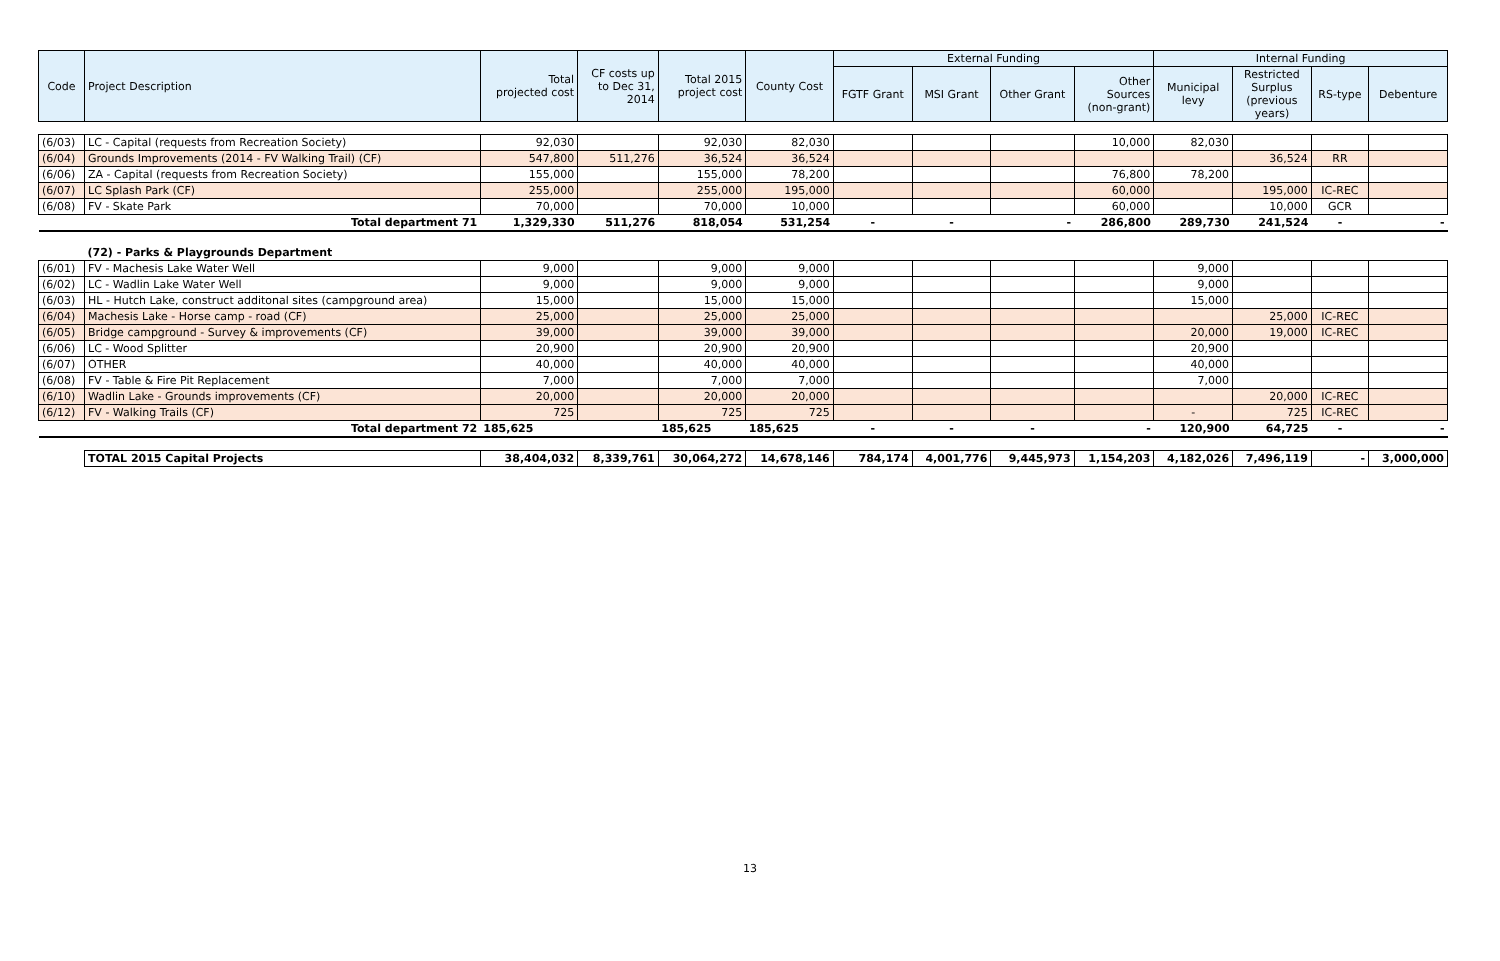| Code | Project Description | Total projected cost | CF costs up to Dec 31, 2014 | Total 2015 project cost | County Cost | External Funding | | | | Internal Funding | | | |
| --- | --- | --- | --- | --- | --- | --- | --- | --- | --- | --- | --- | --- | --- |
| | | | | | | FGTF Grant | MSI Grant | Other Grant | Other Sources (non-grant) | Municipal levy | Restricted Surplus (previous years) | RS-type | Debenture |
| (6/03) | LC - Capital (requests from Recreation Society) | 92,030 | | 92,030 | 82,030 | | | | 10,000 | 82,030 | | | |
| (6/04) | Grounds Improvements (2014 - FV Walking Trail) (CF) | 547,800 | 511,276 | 36,524 | 36,524 | | | | | | 36,524 | RR | |
| (6/06) | ZA - Capital (requests from Recreation Society) | 155,000 | | 155,000 | 78,200 | | | | 76,800 | 78,200 | | | |
| (6/07) | LC Splash Park (CF) | 255,000 | | 255,000 | 195,000 | | | | 60,000 | | 195,000 | IC-REC | |
| (6/08) | FV - Skate Park | 70,000 | | 70,000 | 10,000 | | | | 60,000 | | 10,000 | GCR | |
| | Total department 71 | 1,329,330 | 511,276 | 818,054 | 531,254 | - | - | - | 286,800 | 289,730 | 241,524 | - | - |
| | (72) - Parks & Playgrounds Department | | | | | | | | | | | | |
| (6/01) | FV - Machesis Lake Water Well | 9,000 | | 9,000 | 9,000 | | | | | 9,000 | | | |
| (6/02) | LC - Wadlin Lake Water Well | 9,000 | | 9,000 | 9,000 | | | | | 9,000 | | | |
| (6/03) | HL - Hutch Lake, construct additonal sites (campground area) | 15,000 | | 15,000 | 15,000 | | | | | 15,000 | | | |
| (6/04) | Machesis Lake - Horse camp - road (CF) | 25,000 | | 25,000 | 25,000 | | | | | | 25,000 | IC-REC | |
| (6/05) | Bridge campground - Survey & improvements (CF) | 39,000 | | 39,000 | 39,000 | | | | | 20,000 | 19,000 | IC-REC | |
| (6/06) | LC - Wood Splitter | 20,900 | | 20,900 | 20,900 | | | | | 20,900 | | | |
| (6/07) | OTHER | 40,000 | | 40,000 | 40,000 | | | | | 40,000 | | | |
| (6/08) | FV - Table & Fire Pit Replacement | 7,000 | | 7,000 | 7,000 | | | | | 7,000 | | | |
| (6/10) | Wadlin Lake - Grounds improvements (CF) | 20,000 | | 20,000 | 20,000 | | | | | | 20,000 | IC-REC | |
| (6/12) | FV - Walking Trails (CF) | 725 | | 725 | 725 | | | | | - | 725 | IC-REC | |
| | Total department 72 | 185,625 | | 185,625 | 185,625 | - | - | - | - | 120,900 | 64,725 | - | - |
| | TOTAL 2015 Capital Projects | 38,404,032 | 8,339,761 | 30,064,272 | 14,678,146 | 784,174 | 4,001,776 | 9,445,973 | 1,154,203 | 4,182,026 | 7,496,119 | - | 3,000,000 |
13